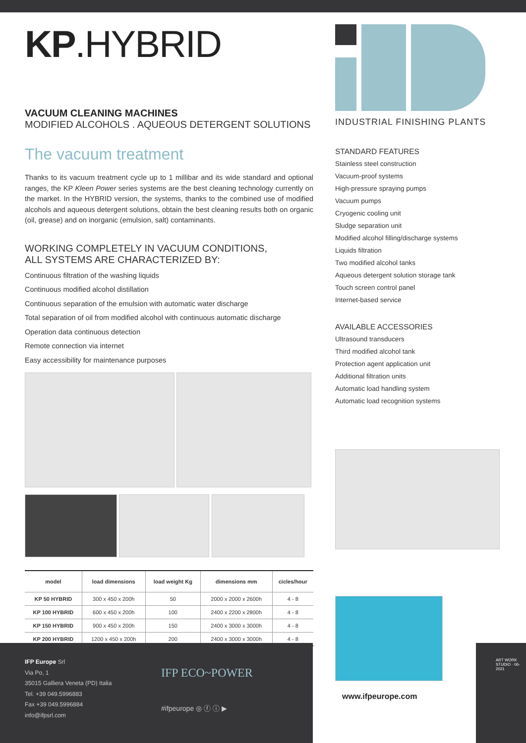KP.HYBRID
VACUUM CLEANING MACHINES
MODIFIED ALCOHOLS . AQUEOUS DETERGENT SOLUTIONS
The vacuum treatment
Thanks to its vacuum treatment cycle up to 1 millibar and its wide standard and optional ranges, the KP Kleen Power series systems are the best cleaning technology currently on the market. In the HYBRID version, the systems, thanks to the combined use of modified alcohols and aqueous detergent solutions, obtain the best cleaning results both on organic (oil, grease) and on inorganic (emulsion, salt) contaminants.
WORKING COMPLETELY IN VACUUM CONDITIONS,
ALL SYSTEMS ARE CHARACTERIZED BY:
Continuous filtration of the washing liquids
Continuous modified alcohol distillation
Continuous separation of the emulsion with automatic water discharge
Total separation of oil from modified alcohol with continuous automatic discharge
Operation data continuous detection
Remote connection via internet
Easy accessibility for maintenance purposes
| model | load dimensions | load weight Kg | dimensions mm | cicles/hour |
| --- | --- | --- | --- | --- |
| KP 50 HYBRID | 300 x 450 x 200h | 50 | 2000 x 2000 x 2600h | 4 - 8 |
| KP 100 HYBRID | 600 x 450 x 200h | 100 | 2400 x 2200 x 2800h | 4 - 8 |
| KP 150 HYBRID | 900 x 450 x 200h | 150 | 2400 x 3000 x 3000h | 4 - 8 |
| KP 200 HYBRID | 1200 x 450 x 200h | 200 | 2400 x 3000 x 3000h | 4 - 8 |
INDUSTRIAL FINISHING PLANTS
STANDARD FEATURES
Stainless steel construction
Vacuum-proof systems
High-pressure spraying pumps
Vacuum pumps
Cryogenic cooling unit
Sludge separation unit
Modified alcohol filling/discharge systems
Liquids filtration
Two modified alcohol tanks
Aqueous detergent solution storage tank
Touch screen control panel
Internet-based service
AVAILABLE ACCESSORIES
Ultrasound transducers
Third modified alcohol tank
Protection agent application unit
Additional filtration units
Automatic load handling system
Automatic load recognition systems
www.ifpeurope.com
IFP Europe Srl
Via Po, 1
35015 Galliera Veneta (PD) Italia
Tel. +39 049.5996883
Fax +39 049.5996884
info@ifpsrl.com
IFP ECO~POWER
#ifpeurope ◎ ⓕ ⓘ ▶
ART WORK STUDIO · 06-2021